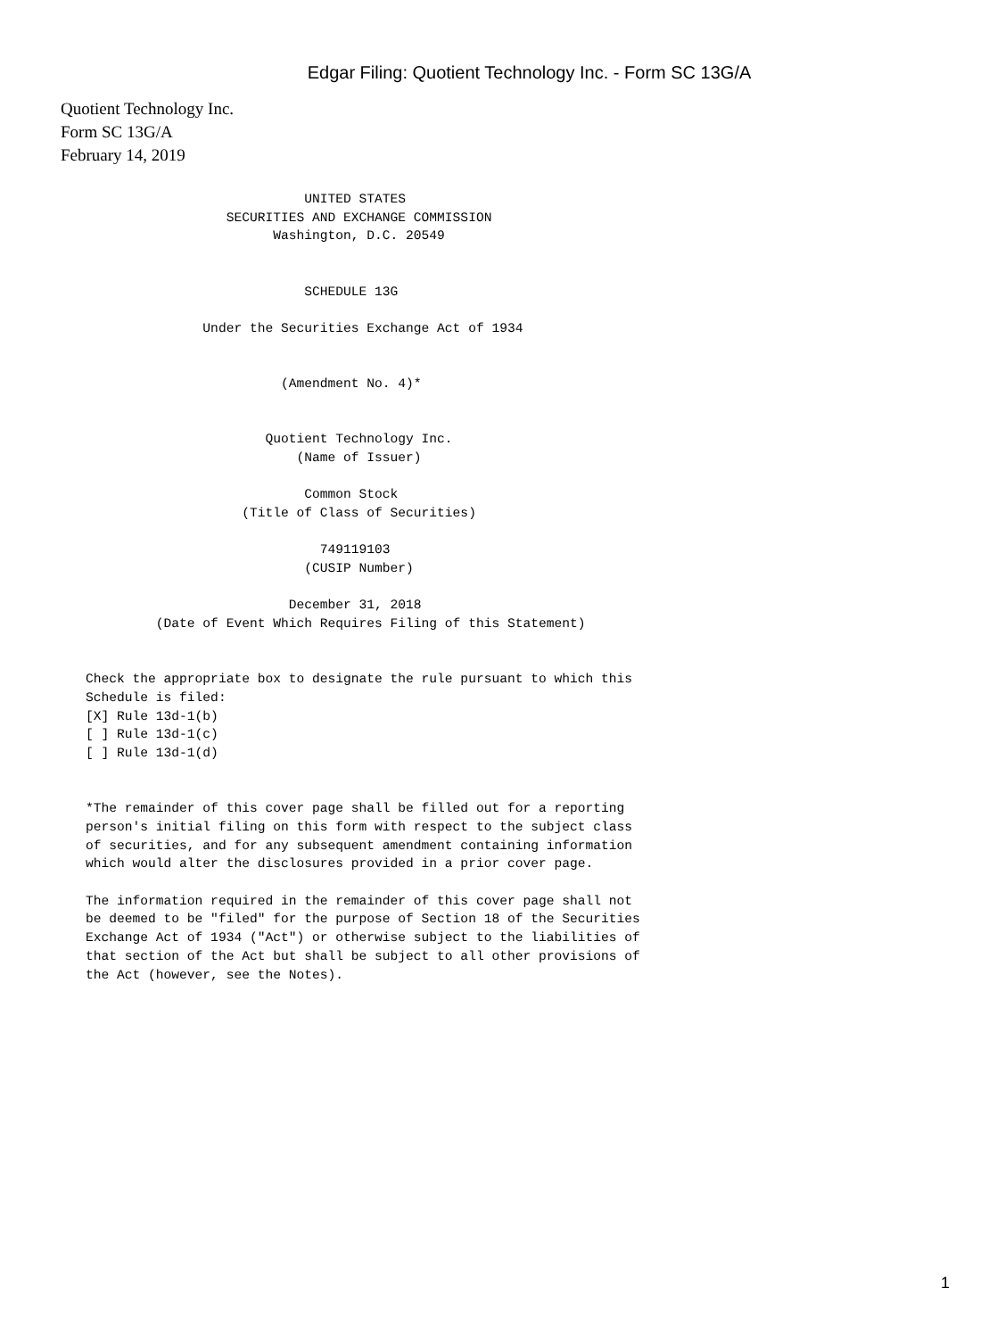Edgar Filing: Quotient Technology Inc. - Form SC 13G/A
Quotient Technology Inc.
Form SC 13G/A
February 14, 2019
                            UNITED STATES
                  SECURITIES AND EXCHANGE COMMISSION
                        Washington, D.C. 20549


                            SCHEDULE 13G

               Under the Securities Exchange Act of 1934


                         (Amendment No. 4)*


                       Quotient Technology Inc.
                           (Name of Issuer)

                            Common Stock
                    (Title of Class of Securities)

                              749119103
                            (CUSIP Number)

                          December 31, 2018
         (Date of Event Which Requires Filing of this Statement)


Check the appropriate box to designate the rule pursuant to which this
Schedule is filed:
[X] Rule 13d-1(b)
[ ] Rule 13d-1(c)
[ ] Rule 13d-1(d)


*The remainder of this cover page shall be filled out for a reporting
person's initial filing on this form with respect to the subject class
of securities, and for any subsequent amendment containing information
which would alter the disclosures provided in a prior cover page.

The information required in the remainder of this cover page shall not
be deemed to be "filed" for the purpose of Section 18 of the Securities
Exchange Act of 1934 ("Act") or otherwise subject to the liabilities of
that section of the Act but shall be subject to all other provisions of
the Act (however, see the Notes).
1